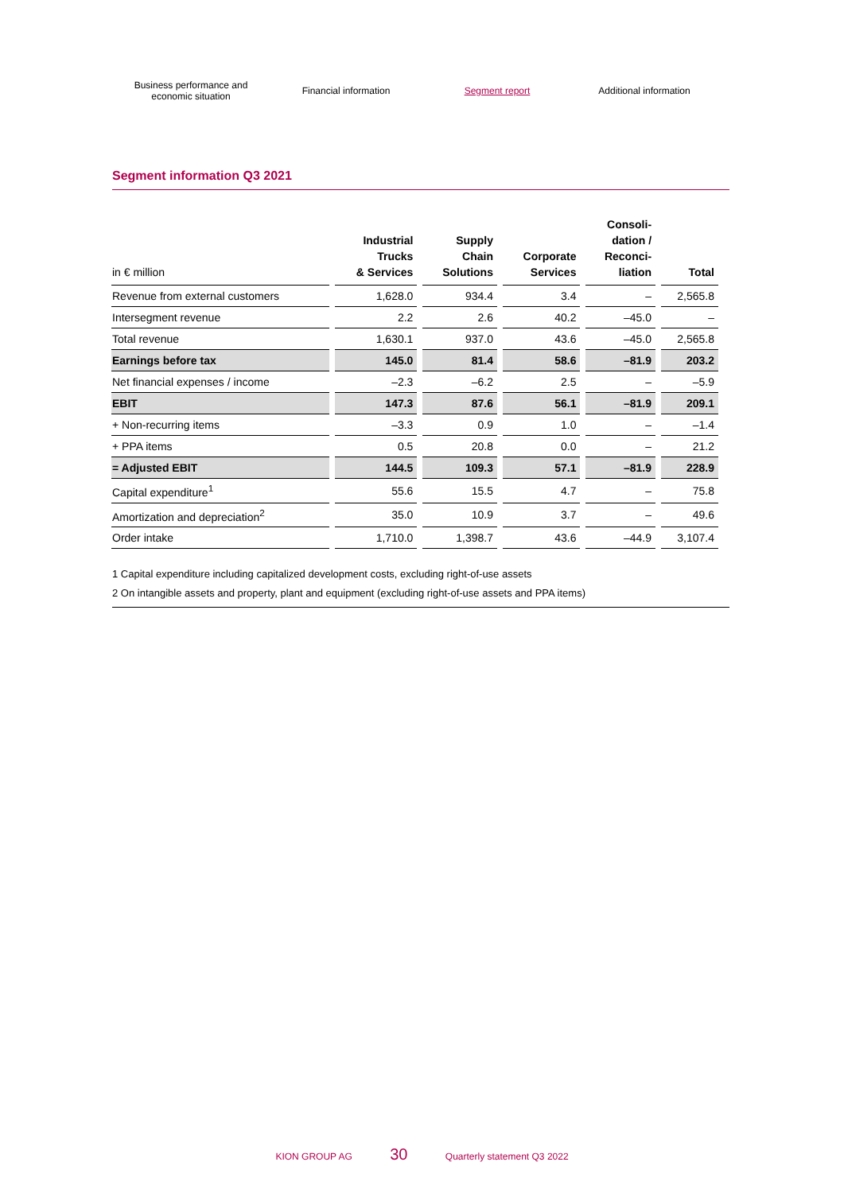Business performance and
economic situation
Financial information Segment report Additional information
Segment information Q3 2021
| in € million | Industrial Trucks & Services | Supply Chain Solutions | Corporate Services | Consoli- dation / Reconci- liation | Total |
| --- | --- | --- | --- | --- | --- |
| Revenue from external customers | 1,628.0 | 934.4 | 3.4 | – | 2,565.8 |
| Intersegment revenue | 2.2 | 2.6 | 40.2 | –45.0 | – |
| Total revenue | 1,630.1 | 937.0 | 43.6 | –45.0 | 2,565.8 |
| Earnings before tax | 145.0 | 81.4 | 58.6 | –81.9 | 203.2 |
| Net financial expenses / income | –2.3 | –6.2 | 2.5 | – | –5.9 |
| EBIT | 147.3 | 87.6 | 56.1 | –81.9 | 209.1 |
| + Non-recurring items | –3.3 | 0.9 | 1.0 | – | –1.4 |
| + PPA items | 0.5 | 20.8 | 0.0 | – | 21.2 |
| = Adjusted EBIT | 144.5 | 109.3 | 57.1 | –81.9 | 228.9 |
| Capital expenditure<sup>1</sup> | 55.6 | 15.5 | 4.7 | – | 75.8 |
| Amortization and depreciation<sup>2</sup> | 35.0 | 10.9 | 3.7 | – | 49.6 |
| Order intake | 1,710.0 | 1,398.7 | 43.6 | –44.9 | 3,107.4 |
1 Capital expenditure including capitalized development costs, excluding right-of-use assets
2 On intangible assets and property, plant and equipment (excluding right-of-use assets and PPA items)
KION GROUP AG 30 Quarterly statement Q3 2022